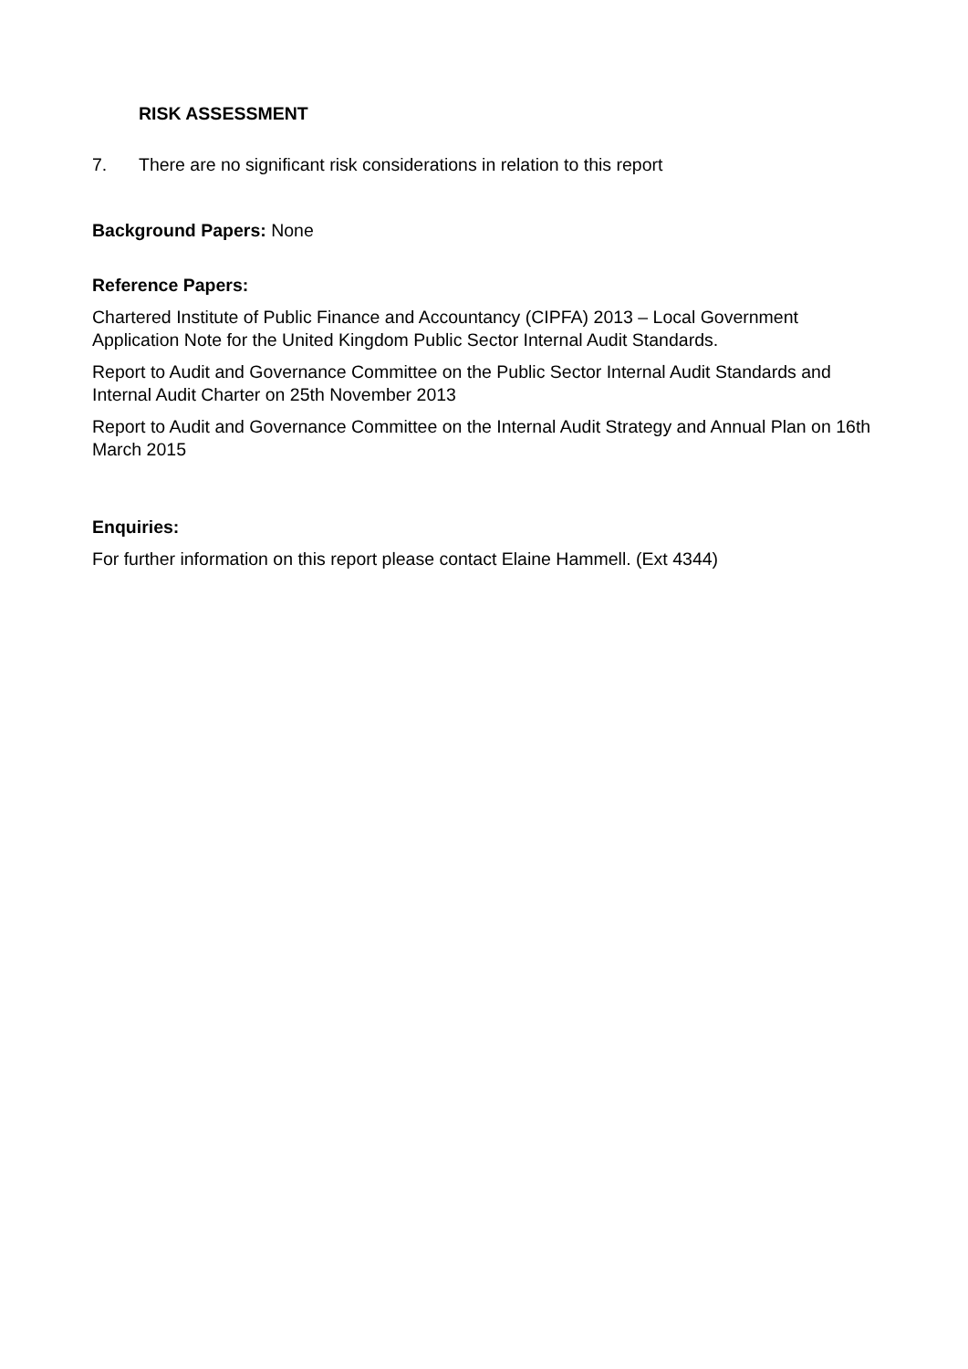RISK ASSESSMENT
7. There are no significant risk considerations in relation to this report
Background Papers: None
Reference Papers:
Chartered Institute of Public Finance and Accountancy (CIPFA) 2013 – Local Government Application Note for the United Kingdom Public Sector Internal Audit Standards.
Report to Audit and Governance Committee on the Public Sector Internal Audit Standards and Internal Audit Charter on 25th November 2013
Report to Audit and Governance Committee on the Internal Audit Strategy and Annual Plan on 16th March 2015
Enquiries:
For further information on this report please contact Elaine Hammell. (Ext 4344)